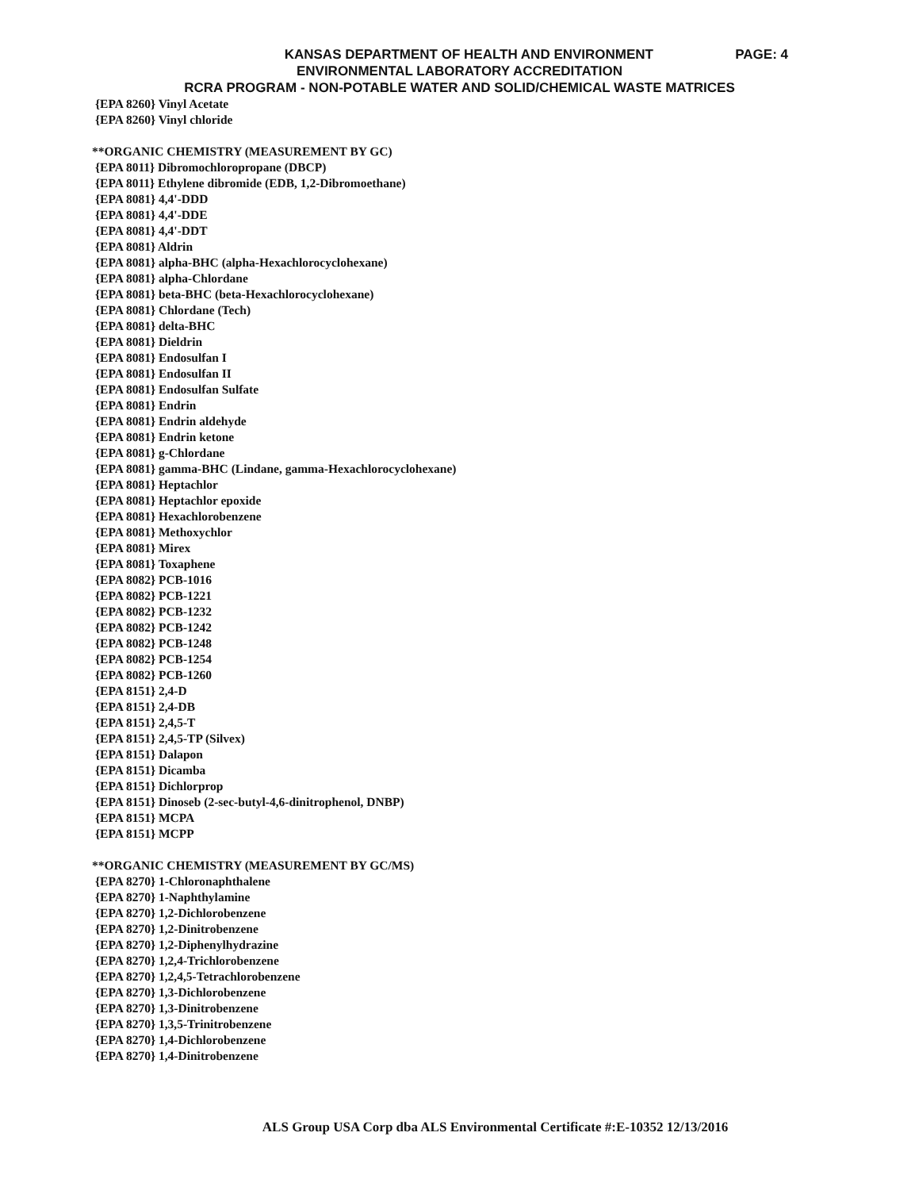KANSAS DEPARTMENT OF HEALTH AND ENVIRONMENT
PAGE: 4
ENVIRONMENTAL LABORATORY ACCREDITATION
RCRA PROGRAM - NON-POTABLE WATER AND SOLID/CHEMICAL WASTE MATRICES
{EPA 8260} Vinyl Acetate
{EPA 8260} Vinyl chloride
**ORGANIC CHEMISTRY (MEASUREMENT BY GC)
{EPA 8011} Dibromochloropropane (DBCP)
{EPA 8011} Ethylene dibromide (EDB, 1,2-Dibromoethane)
{EPA 8081} 4,4'-DDD
{EPA 8081} 4,4'-DDE
{EPA 8081} 4,4'-DDT
{EPA 8081} Aldrin
{EPA 8081} alpha-BHC (alpha-Hexachlorocyclohexane)
{EPA 8081} alpha-Chlordane
{EPA 8081} beta-BHC (beta-Hexachlorocyclohexane)
{EPA 8081} Chlordane (Tech)
{EPA 8081} delta-BHC
{EPA 8081} Dieldrin
{EPA 8081} Endosulfan I
{EPA 8081} Endosulfan II
{EPA 8081} Endosulfan Sulfate
{EPA 8081} Endrin
{EPA 8081} Endrin aldehyde
{EPA 8081} Endrin ketone
{EPA 8081} g-Chlordane
{EPA 8081} gamma-BHC (Lindane, gamma-Hexachlorocyclohexane)
{EPA 8081} Heptachlor
{EPA 8081} Heptachlor epoxide
{EPA 8081} Hexachlorobenzene
{EPA 8081} Methoxychlor
{EPA 8081} Mirex
{EPA 8081} Toxaphene
{EPA 8082} PCB-1016
{EPA 8082} PCB-1221
{EPA 8082} PCB-1232
{EPA 8082} PCB-1242
{EPA 8082} PCB-1248
{EPA 8082} PCB-1254
{EPA 8082} PCB-1260
{EPA 8151} 2,4-D
{EPA 8151} 2,4-DB
{EPA 8151} 2,4,5-T
{EPA 8151} 2,4,5-TP (Silvex)
{EPA 8151} Dalapon
{EPA 8151} Dicamba
{EPA 8151} Dichlorprop
{EPA 8151} Dinoseb (2-sec-butyl-4,6-dinitrophenol, DNBP)
{EPA 8151} MCPA
{EPA 8151} MCPP
**ORGANIC CHEMISTRY (MEASUREMENT BY GC/MS)
{EPA 8270} 1-Chloronaphthalene
{EPA 8270} 1-Naphthylamine
{EPA 8270} 1,2-Dichlorobenzene
{EPA 8270} 1,2-Dinitrobenzene
{EPA 8270} 1,2-Diphenylhydrazine
{EPA 8270} 1,2,4-Trichlorobenzene
{EPA 8270} 1,2,4,5-Tetrachlorobenzene
{EPA 8270} 1,3-Dichlorobenzene
{EPA 8270} 1,3-Dinitrobenzene
{EPA 8270} 1,3,5-Trinitrobenzene
{EPA 8270} 1,4-Dichlorobenzene
{EPA 8270} 1,4-Dinitrobenzene
ALS Group USA Corp dba ALS Environmental Certificate #:E-10352 12/13/2016